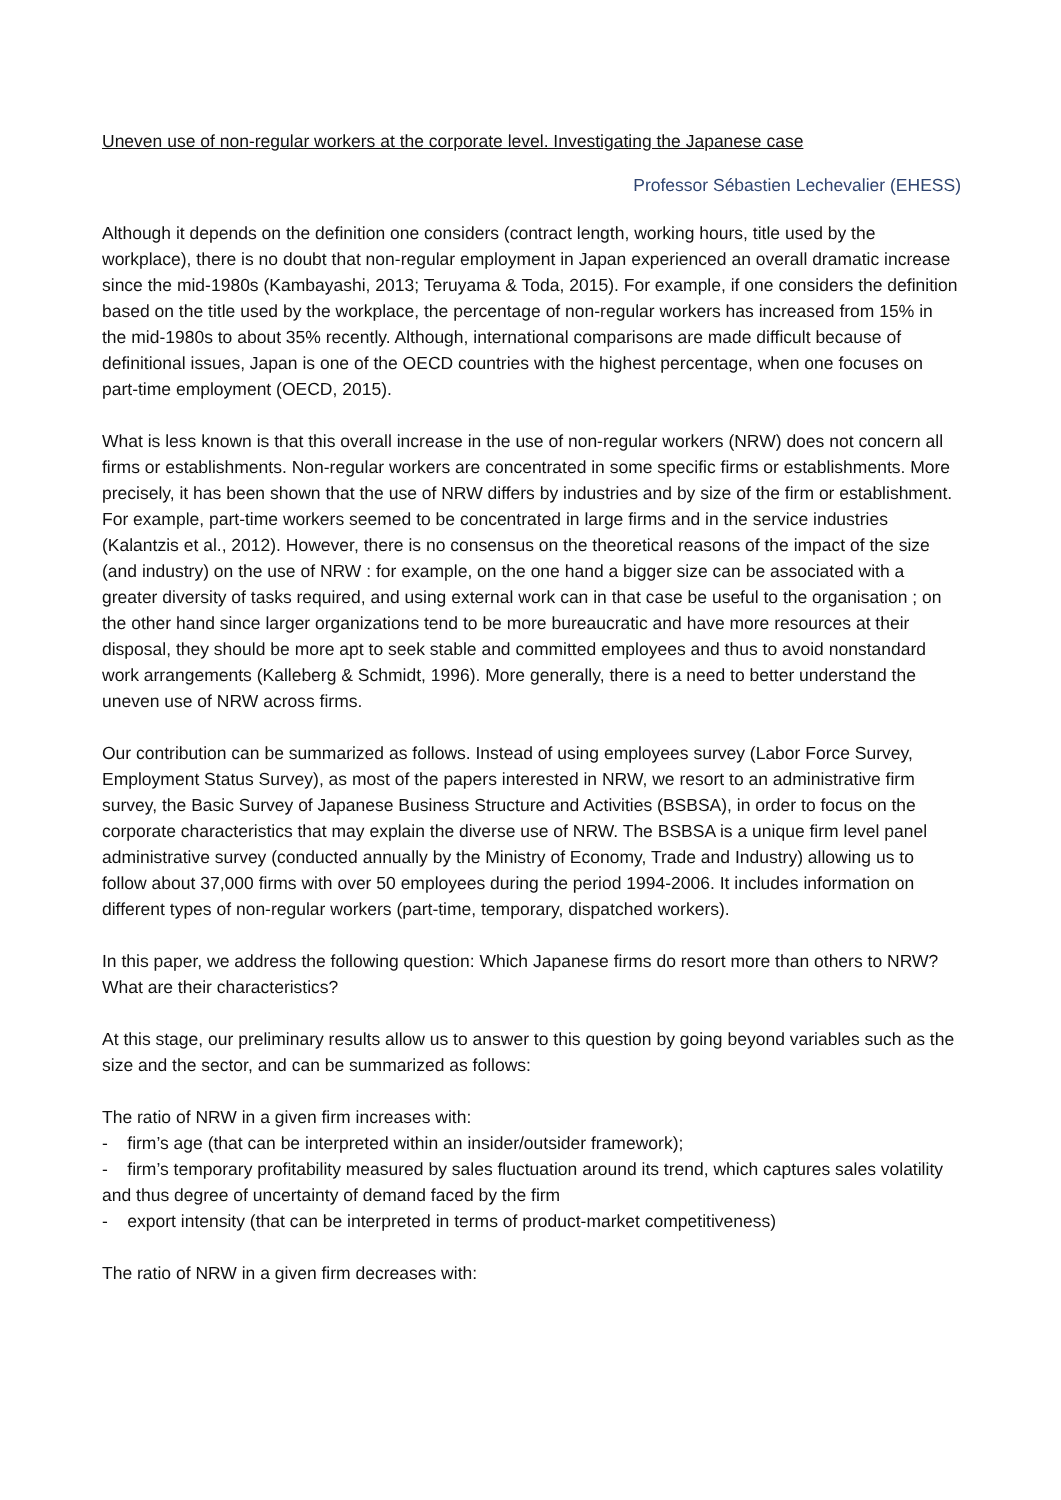Uneven use of non-regular workers at the corporate level. Investigating the Japanese case
Professor Sébastien Lechevalier (EHESS)
Although it depends on the definition one considers (contract length, working hours, title used by the workplace), there is no doubt that non-regular employment in Japan experienced an overall dramatic increase since the mid-1980s (Kambayashi, 2013; Teruyama & Toda, 2015). For example, if one considers the definition based on the title used by the workplace, the percentage of non-regular workers has increased from 15% in the mid-1980s to about 35% recently. Although, international comparisons are made difficult because of definitional issues, Japan is one of the OECD countries with the highest percentage, when one focuses on part-time employment (OECD, 2015).
What is less known is that this overall increase in the use of non-regular workers (NRW) does not concern all firms or establishments. Non-regular workers are concentrated in some specific firms or establishments. More precisely, it has been shown that the use of NRW differs by industries and by size of the firm or establishment. For example, part-time workers seemed to be concentrated in large firms and in the service industries (Kalantzis et al., 2012). However, there is no consensus on the theoretical reasons of the impact of the size (and industry) on the use of NRW : for example, on the one hand a bigger size can be associated with a greater diversity of tasks required, and using external work can in that case be useful to the organisation ; on the other hand since larger organizations tend to be more bureaucratic and have more resources at their disposal, they should be more apt to seek stable and committed employees and thus to avoid nonstandard work arrangements (Kalleberg & Schmidt, 1996). More generally, there is a need to better understand the uneven use of NRW across firms.
Our contribution can be summarized as follows. Instead of using employees survey (Labor Force Survey, Employment Status Survey), as most of the papers interested in NRW, we resort to an administrative firm survey, the Basic Survey of Japanese Business Structure and Activities (BSBSA), in order to focus on the corporate characteristics that may explain the diverse use of NRW. The BSBSA is a unique firm level panel administrative survey (conducted annually by the Ministry of Economy, Trade and Industry) allowing us to follow about 37,000 firms with over 50 employees during the period 1994-2006. It includes information on different types of non-regular workers (part-time, temporary, dispatched workers).
In this paper, we address the following question: Which Japanese firms do resort more than others to NRW? What are their characteristics?
At this stage, our preliminary results allow us to answer to this question by going beyond variables such as the size and the sector, and can be summarized as follows:
The ratio of NRW in a given firm increases with:
- firm’s age (that can be interpreted within an insider/outsider framework);
- firm’s temporary profitability measured by sales fluctuation around its trend, which captures sales volatility and thus degree of uncertainty of demand faced by the firm
- export intensity (that can be interpreted in terms of product-market competitiveness)
The ratio of NRW in a given firm decreases with: